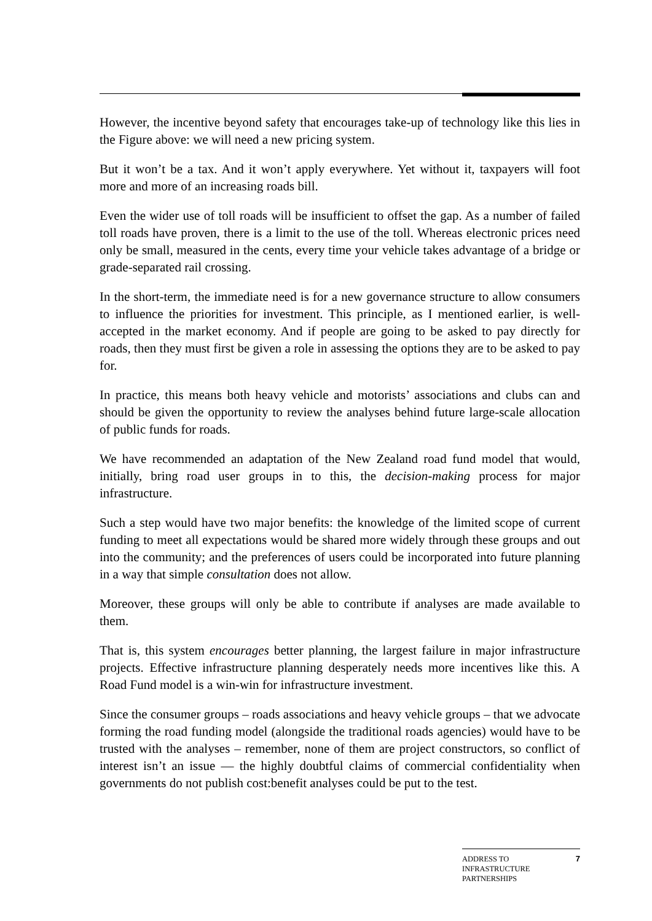However, the incentive beyond safety that encourages take-up of technology like this lies in the Figure above: we will need a new pricing system.
But it won’t be a tax. And it won’t apply everywhere. Yet without it, taxpayers will foot more and more of an increasing roads bill.
Even the wider use of toll roads will be insufficient to offset the gap. As a number of failed toll roads have proven, there is a limit to the use of the toll. Whereas electronic prices need only be small, measured in the cents, every time your vehicle takes advantage of a bridge or grade-separated rail crossing.
In the short-term, the immediate need is for a new governance structure to allow consumers to influence the priorities for investment. This principle, as I mentioned earlier, is well-accepted in the market economy. And if people are going to be asked to pay directly for roads, then they must first be given a role in assessing the options they are to be asked to pay for.
In practice, this means both heavy vehicle and motorists’ associations and clubs can and should be given the opportunity to review the analyses behind future large-scale allocation of public funds for roads.
We have recommended an adaptation of the New Zealand road fund model that would, initially, bring road user groups in to this, the decision-making process for major infrastructure.
Such a step would have two major benefits: the knowledge of the limited scope of current funding to meet all expectations would be shared more widely through these groups and out into the community; and the preferences of users could be incorporated into future planning in a way that simple consultation does not allow.
Moreover, these groups will only be able to contribute if analyses are made available to them.
That is, this system encourages better planning, the largest failure in major infrastructure projects. Effective infrastructure planning desperately needs more incentives like this. A Road Fund model is a win-win for infrastructure investment.
Since the consumer groups – roads associations and heavy vehicle groups – that we advocate forming the road funding model (alongside the traditional roads agencies) would have to be trusted with the analyses – remember, none of them are project constructors, so conflict of interest isn’t an issue — the highly doubtful claims of commercial confidentiality when governments do not publish cost:benefit analyses could be put to the test.
ADDRESS TO
INFRASTRUCTURE
PARTNERSHIPS
7